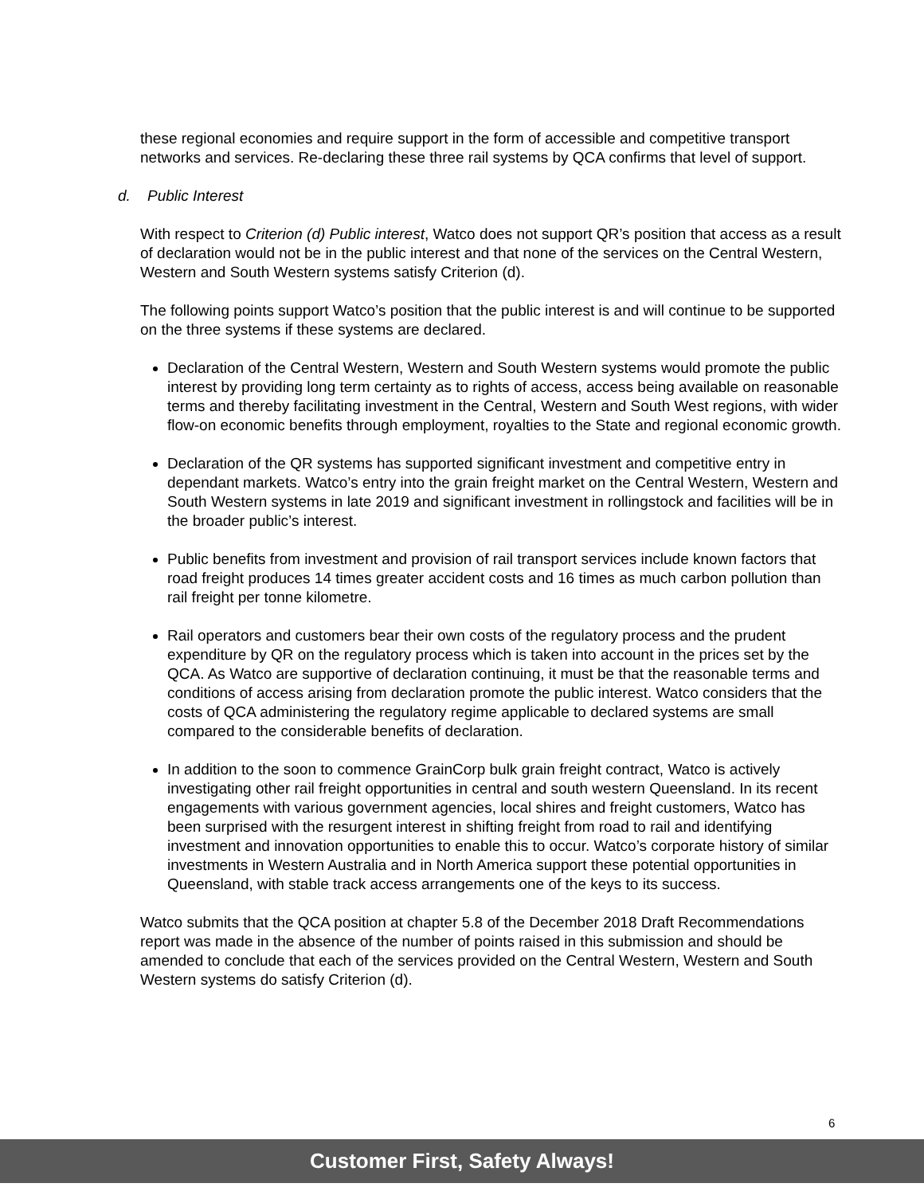these regional economies and require support in the form of accessible and competitive transport networks and services. Re-declaring these three rail systems by QCA confirms that level of support.
d. Public Interest
With respect to Criterion (d) Public interest, Watco does not support QR’s position that access as a result of declaration would not be in the public interest and that none of the services on the Central Western, Western and South Western systems satisfy Criterion (d).
The following points support Watco’s position that the public interest is and will continue to be supported on the three systems if these systems are declared.
Declaration of the Central Western, Western and South Western systems would promote the public interest by providing long term certainty as to rights of access, access being available on reasonable terms and thereby facilitating investment in the Central, Western and South West regions, with wider flow-on economic benefits through employment, royalties to the State and regional economic growth.
Declaration of the QR systems has supported significant investment and competitive entry in dependant markets. Watco’s entry into the grain freight market on the Central Western, Western and South Western systems in late 2019 and significant investment in rollingstock and facilities will be in the broader public’s interest.
Public benefits from investment and provision of rail transport services include known factors that road freight produces 14 times greater accident costs and 16 times as much carbon pollution than rail freight per tonne kilometre.
Rail operators and customers bear their own costs of the regulatory process and the prudent expenditure by QR on the regulatory process which is taken into account in the prices set by the QCA. As Watco are supportive of declaration continuing, it must be that the reasonable terms and conditions of access arising from declaration promote the public interest. Watco considers that the costs of QCA administering the regulatory regime applicable to declared systems are small compared to the considerable benefits of declaration.
In addition to the soon to commence GrainCorp bulk grain freight contract, Watco is actively investigating other rail freight opportunities in central and south western Queensland. In its recent engagements with various government agencies, local shires and freight customers, Watco has been surprised with the resurgent interest in shifting freight from road to rail and identifying investment and innovation opportunities to enable this to occur. Watco’s corporate history of similar investments in Western Australia and in North America support these potential opportunities in Queensland, with stable track access arrangements one of the keys to its success.
Watco submits that the QCA position at chapter 5.8 of the December 2018 Draft Recommendations report was made in the absence of the number of points raised in this submission and should be amended to conclude that each of the services provided on the Central Western, Western and South Western systems do satisfy Criterion (d).
6
Customer First, Safety Always!